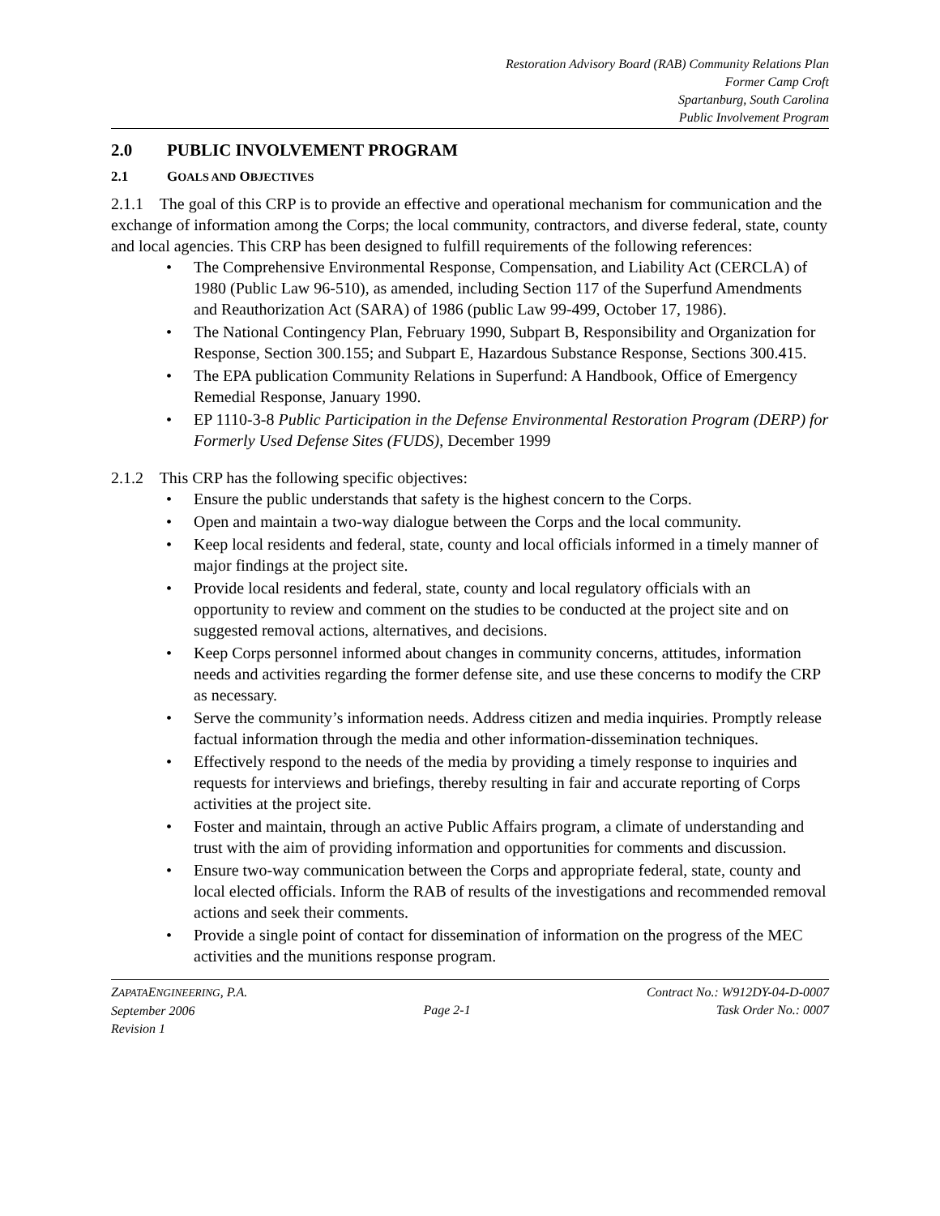Restoration Advisory Board (RAB) Community Relations Plan
Former Camp Croft
Spartanburg, South Carolina
Public Involvement Program
2.0 PUBLIC INVOLVEMENT PROGRAM
2.1 GOALS AND OBJECTIVES
2.1.1 The goal of this CRP is to provide an effective and operational mechanism for communication and the exchange of information among the Corps; the local community, contractors, and diverse federal, state, county and local agencies. This CRP has been designed to fulfill requirements of the following references:
• The Comprehensive Environmental Response, Compensation, and Liability Act (CERCLA) of 1980 (Public Law 96-510), as amended, including Section 117 of the Superfund Amendments and Reauthorization Act (SARA) of 1986 (public Law 99-499, October 17, 1986).
• The National Contingency Plan, February 1990, Subpart B, Responsibility and Organization for Response, Section 300.155; and Subpart E, Hazardous Substance Response, Sections 300.415.
• The EPA publication Community Relations in Superfund: A Handbook, Office of Emergency Remedial Response, January 1990.
• EP 1110-3-8 Public Participation in the Defense Environmental Restoration Program (DERP) for Formerly Used Defense Sites (FUDS), December 1999
2.1.2 This CRP has the following specific objectives:
• Ensure the public understands that safety is the highest concern to the Corps.
• Open and maintain a two-way dialogue between the Corps and the local community.
• Keep local residents and federal, state, county and local officials informed in a timely manner of major findings at the project site.
• Provide local residents and federal, state, county and local regulatory officials with an opportunity to review and comment on the studies to be conducted at the project site and on suggested removal actions, alternatives, and decisions.
• Keep Corps personnel informed about changes in community concerns, attitudes, information needs and activities regarding the former defense site, and use these concerns to modify the CRP as necessary.
• Serve the community’s information needs. Address citizen and media inquiries. Promptly release factual information through the media and other information-dissemination techniques.
• Effectively respond to the needs of the media by providing a timely response to inquiries and requests for interviews and briefings, thereby resulting in fair and accurate reporting of Corps activities at the project site.
• Foster and maintain, through an active Public Affairs program, a climate of understanding and trust with the aim of providing information and opportunities for comments and discussion.
• Ensure two-way communication between the Corps and appropriate federal, state, county and local elected officials. Inform the RAB of results of the investigations and recommended removal actions and seek their comments.
• Provide a single point of contact for dissemination of information on the progress of the MEC activities and the munitions response program.
ZAPATAENGINEERING, P.A.
September 2006
Revision 1
Page 2-1 Contract No.: W912DY-04-D-0007
Task Order No.: 0007